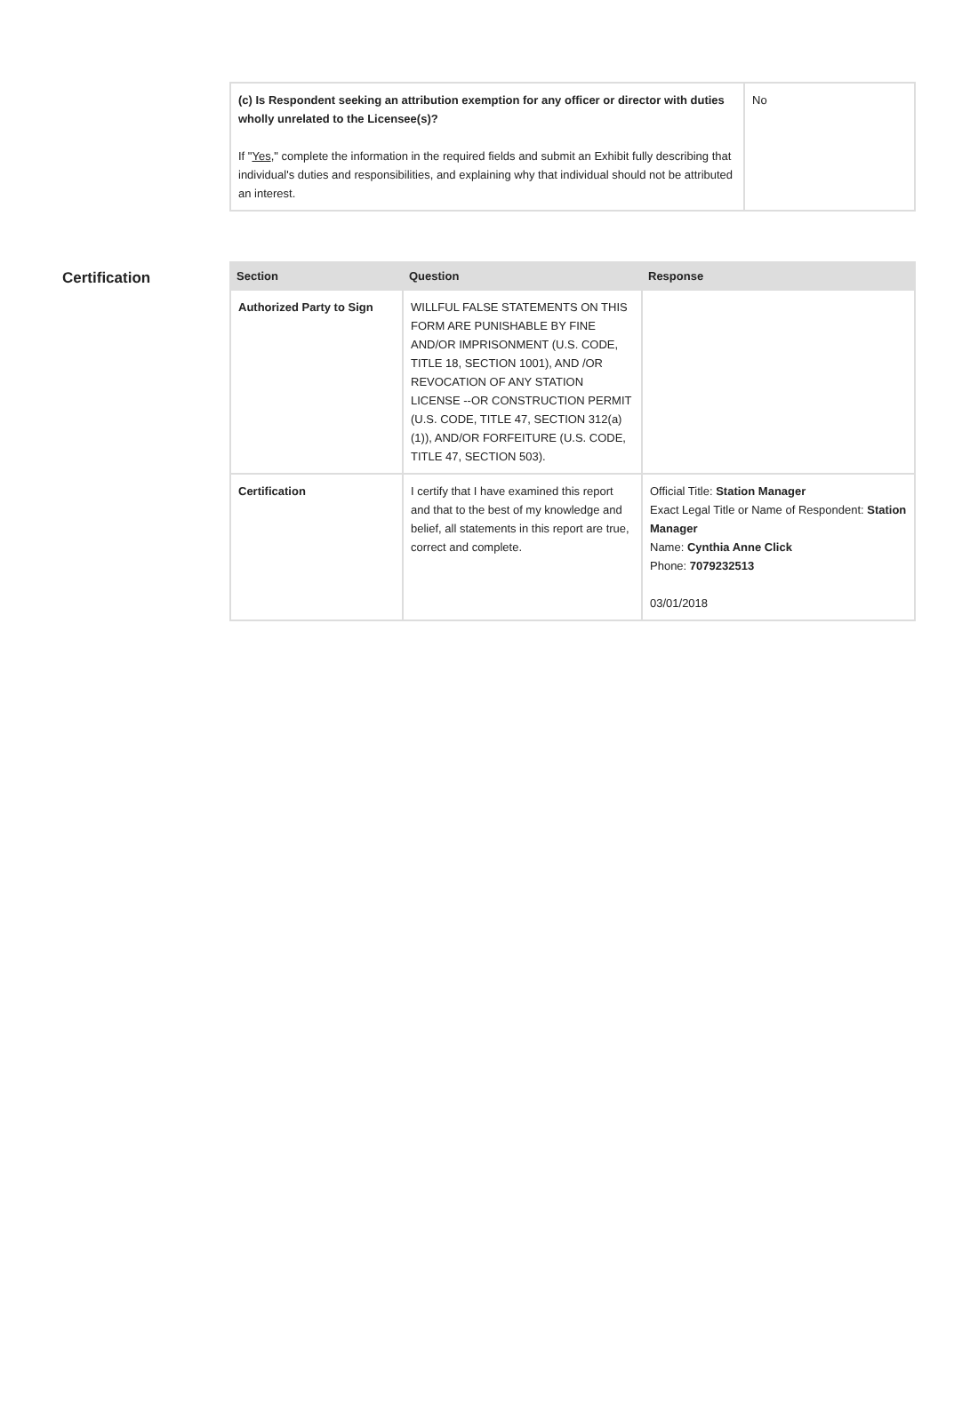| (c) Is Respondent seeking an attribution exemption for any officer or director with duties wholly unrelated to the Licensee(s)? If " Yes ," complete the information in the required fields and submit an Exhibit fully describing that individual's duties and responsibilities, and explaining why that individual should not be attributed an interest. | No |
Certification
| Section | Question | Response |
| --- | --- | --- |
| Authorized Party to Sign | WILLFUL FALSE STATEMENTS ON THIS FORM ARE PUNISHABLE BY FINE AND/OR IMPRISONMENT (U.S. CODE, TITLE 18, SECTION 1001), AND /OR REVOCATION OF ANY STATION LICENSE --OR CONSTRUCTION PERMIT (U.S. CODE, TITLE 47, SECTION 312(a)(1)), AND/OR FORFEITURE (U.S. CODE, TITLE 47, SECTION 503). | |
| Certification | I certify that I have examined this report and that to the best of my knowledge and belief, all statements in this report are true, correct and complete. | Official Title: Station Manager Exact Legal Title or Name of Respondent: Station Manager Name: Cynthia Anne Click Phone: 7079232513 03/01/2018 |